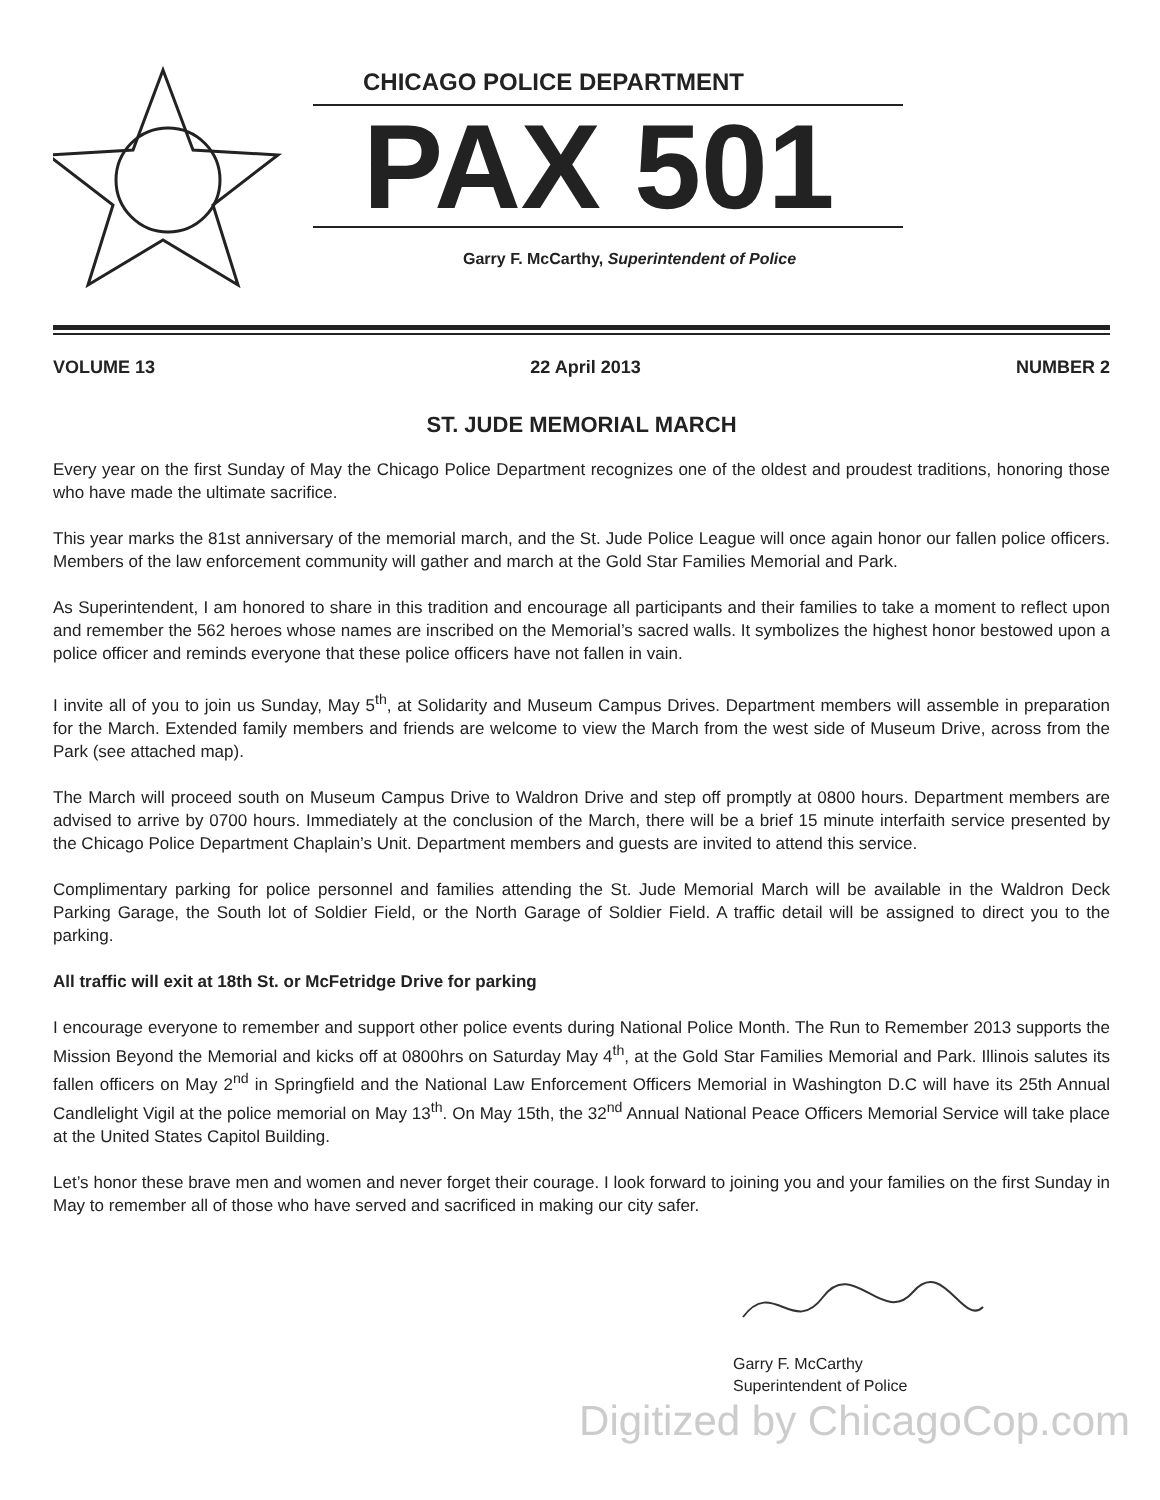CHICAGO POLICE DEPARTMENT
PAX 501
Garry F. McCarthy, Superintendent of Police
VOLUME 13 22 April 2013 NUMBER 2
ST. JUDE MEMORIAL MARCH
Every year on the first Sunday of May the Chicago Police Department recognizes one of the oldest and proudest traditions, honoring those who have made the ultimate sacrifice.
This year marks the 81st anniversary of the memorial march, and the St. Jude Police League will once again honor our fallen police officers. Members of the law enforcement community will gather and march at the Gold Star Families Memorial and Park.
As Superintendent, I am honored to share in this tradition and encourage all participants and their families to take a moment to reflect upon and remember the 562 heroes whose names are inscribed on the Memorial’s sacred walls. It symbolizes the highest honor bestowed upon a police officer and reminds everyone that these police officers have not fallen in vain.
I invite all of you to join us Sunday, May 5<sup>th</sup>, at Solidarity and Museum Campus Drives. Department members will assemble in preparation for the March. Extended family members and friends are welcome to view the March from the west side of Museum Drive, across from the Park (see attached map).
The March will proceed south on Museum Campus Drive to Waldron Drive and step off promptly at 0800 hours. Department members are advised to arrive by 0700 hours. Immediately at the conclusion of the March, there will be a brief 15 minute interfaith service presented by the Chicago Police Department Chaplain’s Unit. Department members and guests are invited to attend this service.
Complimentary parking for police personnel and families attending the St. Jude Memorial March will be available in the Waldron Deck Parking Garage, the South lot of Soldier Field, or the North Garage of Soldier Field. A traffic detail will be assigned to direct you to the parking.
All traffic will exit at 18th St. or McFetridge Drive for parking
I encourage everyone to remember and support other police events during National Police Month. The Run to Remember 2013 supports the Mission Beyond the Memorial and kicks off at 0800hrs on Saturday May 4<sup>th</sup>, at the Gold Star Families Memorial and Park. Illinois salutes its fallen officers on May 2<sup>nd</sup> in Springfield and the National Law Enforcement Officers Memorial in Washington D.C will have its 25th Annual Candlelight Vigil at the police memorial on May 13<sup>th</sup>. On May 15th, the 32<sup>nd</sup> Annual National Peace Officers Memorial Service will take place at the United States Capitol Building.
Let’s honor these brave men and women and never forget their courage. I look forward to joining you and your families on the first Sunday in May to remember all of those who have served and sacrificed in making our city safer.
Garry F. McCarthy
Superintendent of Police
Digitized by ChicagoCop.com